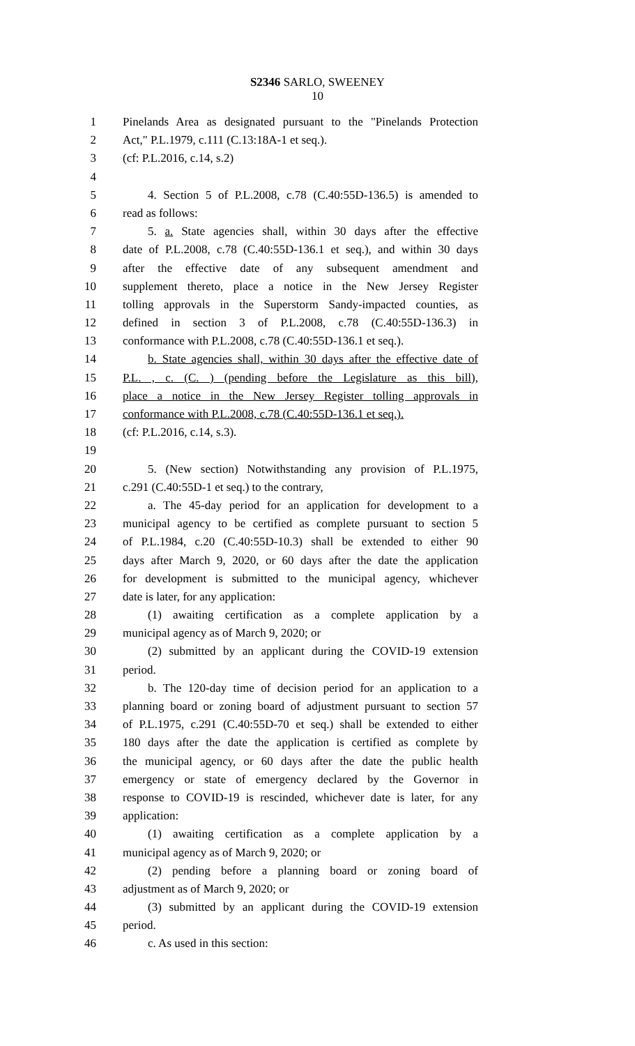S2346 SARLO, SWEENEY
10
1 Pinelands Area as designated pursuant to the "Pinelands Protection
2 Act," P.L.1979, c.111 (C.13:18A-1 et seq.).
3 (cf: P.L.2016, c.14, s.2)
4
5 4. Section 5 of P.L.2008, c.78 (C.40:55D-136.5) is amended to
6 read as follows:
7 5. a. State agencies shall, within 30 days after the effective
8 date of P.L.2008, c.78 (C.40:55D-136.1 et seq.), and within 30 days
9 after the effective date of any subsequent amendment and
10 supplement thereto, place a notice in the New Jersey Register
11 tolling approvals in the Superstorm Sandy-impacted counties, as
12 defined in section 3 of P.L.2008, c.78 (C.40:55D-136.3) in
13 conformance with P.L.2008, c.78 (C.40:55D-136.1 et seq.).
14 b. State agencies shall, within 30 days after the effective date of
15 P.L. , c. (C. ) (pending before the Legislature as this bill),
16 place a notice in the New Jersey Register tolling approvals in
17 conformance with P.L.2008, c.78 (C.40:55D-136.1 et seq.).
18 (cf: P.L.2016, c.14, s.3).
19
20 5. (New section) Notwithstanding any provision of P.L.1975,
21 c.291 (C.40:55D-1 et seq.) to the contrary,
22 a. The 45-day period for an application for development to a
23 municipal agency to be certified as complete pursuant to section 5
24 of P.L.1984, c.20 (C.40:55D-10.3) shall be extended to either 90
25 days after March 9, 2020, or 60 days after the date the application
26 for development is submitted to the municipal agency, whichever
27 date is later, for any application:
28 (1) awaiting certification as a complete application by a
29 municipal agency as of March 9, 2020; or
30 (2) submitted by an applicant during the COVID-19 extension
31 period.
32 b. The 120-day time of decision period for an application to a
33 planning board or zoning board of adjustment pursuant to section 57
34 of P.L.1975, c.291 (C.40:55D-70 et seq.) shall be extended to either
35 180 days after the date the application is certified as complete by
36 the municipal agency, or 60 days after the date the public health
37 emergency or state of emergency declared by the Governor in
38 response to COVID-19 is rescinded, whichever date is later, for any
39 application:
40 (1) awaiting certification as a complete application by a
41 municipal agency as of March 9, 2020; or
42 (2) pending before a planning board or zoning board of
43 adjustment as of March 9, 2020; or
44 (3) submitted by an applicant during the COVID-19 extension
45 period.
46 c. As used in this section: